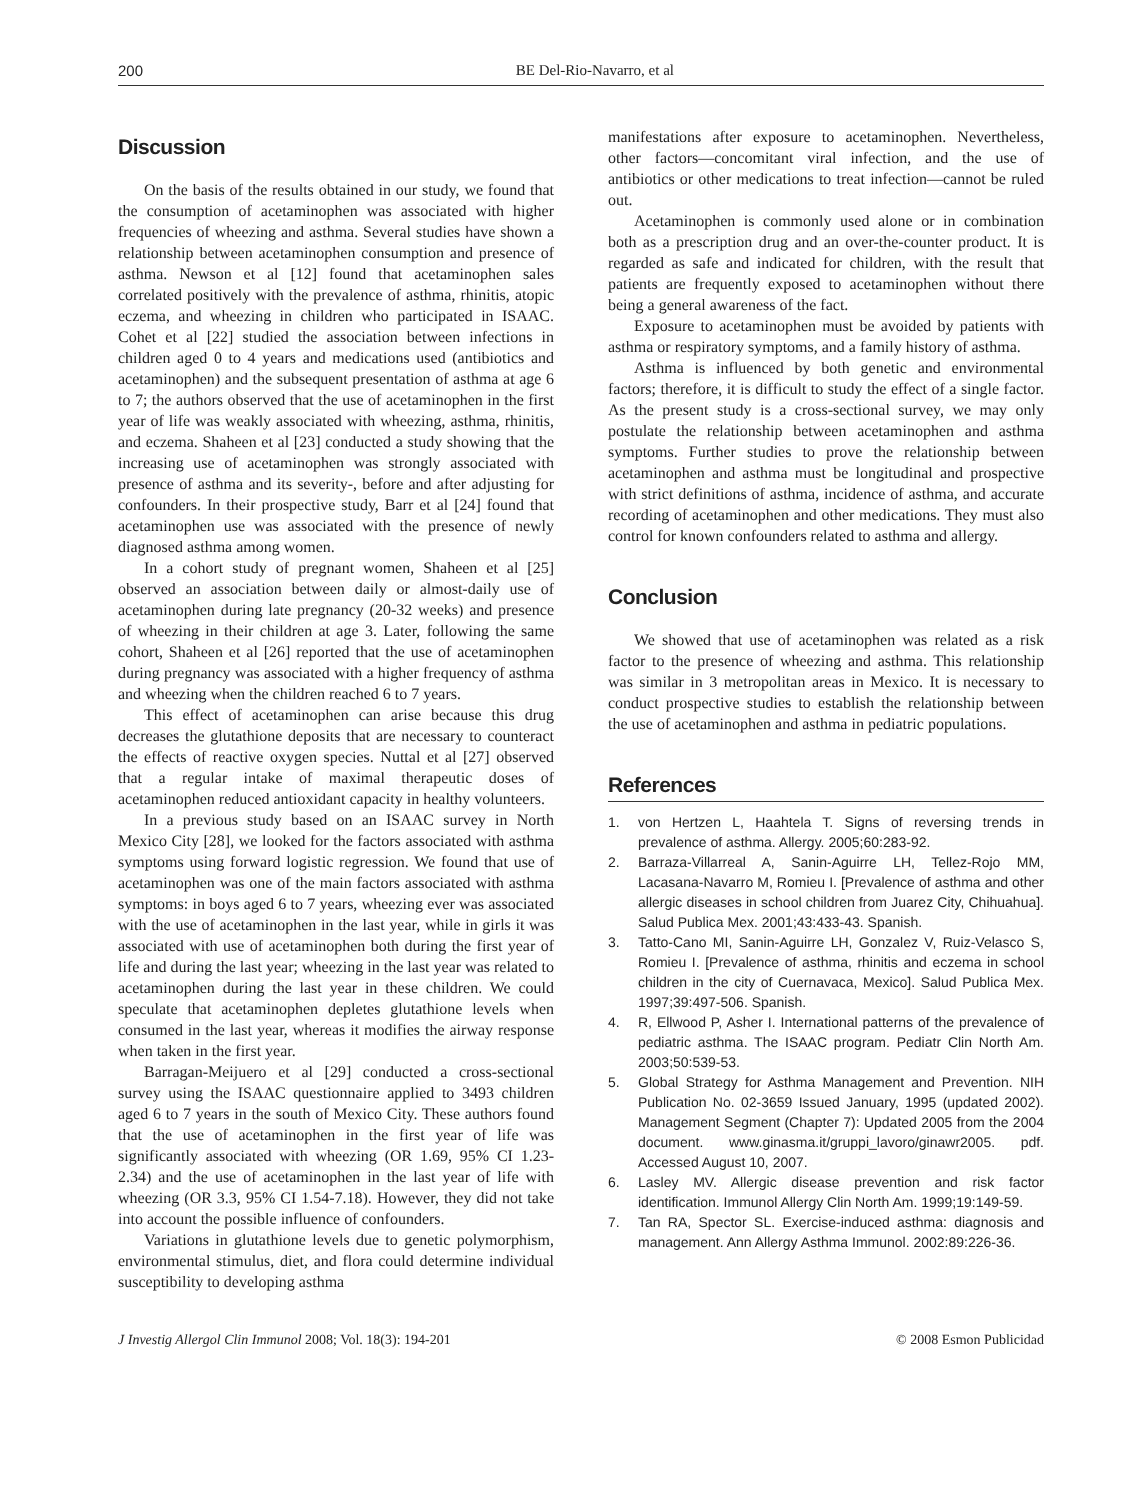200 BE Del-Rio-Navarro, et al
Discussion
On the basis of the results obtained in our study, we found that the consumption of acetaminophen was associated with higher frequencies of wheezing and asthma. Several studies have shown a relationship between acetaminophen consumption and presence of asthma. Newson et al [12] found that acetaminophen sales correlated positively with the prevalence of asthma, rhinitis, atopic eczema, and wheezing in children who participated in ISAAC. Cohet et al [22] studied the association between infections in children aged 0 to 4 years and medications used (antibiotics and acetaminophen) and the subsequent presentation of asthma at age 6 to 7; the authors observed that the use of acetaminophen in the first year of life was weakly associated with wheezing, asthma, rhinitis, and eczema. Shaheen et al [23] conducted a study showing that the increasing use of acetaminophen was strongly associated with presence of asthma and its severity-, before and after adjusting for confounders. In their prospective study, Barr et al [24] found that acetaminophen use was associated with the presence of newly diagnosed asthma among women.
In a cohort study of pregnant women, Shaheen et al [25] observed an association between daily or almost-daily use of acetaminophen during late pregnancy (20-32 weeks) and presence of wheezing in their children at age 3. Later, following the same cohort, Shaheen et al [26] reported that the use of acetaminophen during pregnancy was associated with a higher frequency of asthma and wheezing when the children reached 6 to 7 years.
This effect of acetaminophen can arise because this drug decreases the glutathione deposits that are necessary to counteract the effects of reactive oxygen species. Nuttal et al [27] observed that a regular intake of maximal therapeutic doses of acetaminophen reduced antioxidant capacity in healthy volunteers.
In a previous study based on an ISAAC survey in North Mexico City [28], we looked for the factors associated with asthma symptoms using forward logistic regression. We found that use of acetaminophen was one of the main factors associated with asthma symptoms: in boys aged 6 to 7 years, wheezing ever was associated with the use of acetaminophen in the last year, while in girls it was associated with use of acetaminophen both during the first year of life and during the last year; wheezing in the last year was related to acetaminophen during the last year in these children. We could speculate that acetaminophen depletes glutathione levels when consumed in the last year, whereas it modifies the airway response when taken in the first year.
Barragan-Meijuero et al [29] conducted a cross-sectional survey using the ISAAC questionnaire applied to 3493 children aged 6 to 7 years in the south of Mexico City. These authors found that the use of acetaminophen in the first year of life was significantly associated with wheezing (OR 1.69, 95% CI 1.23-2.34) and the use of acetaminophen in the last year of life with wheezing (OR 3.3, 95% CI 1.54-7.18). However, they did not take into account the possible influence of confounders.
Variations in glutathione levels due to genetic polymorphism, environmental stimulus, diet, and flora could determine individual susceptibility to developing asthma
manifestations after exposure to acetaminophen. Nevertheless, other factors—concomitant viral infection, and the use of antibiotics or other medications to treat infection—cannot be ruled out.
Acetaminophen is commonly used alone or in combination both as a prescription drug and an over-the-counter product. It is regarded as safe and indicated for children, with the result that patients are frequently exposed to acetaminophen without there being a general awareness of the fact.
Exposure to acetaminophen must be avoided by patients with asthma or respiratory symptoms, and a family history of asthma.
Asthma is influenced by both genetic and environmental factors; therefore, it is difficult to study the effect of a single factor. As the present study is a cross-sectional survey, we may only postulate the relationship between acetaminophen and asthma symptoms. Further studies to prove the relationship between acetaminophen and asthma must be longitudinal and prospective with strict definitions of asthma, incidence of asthma, and accurate recording of acetaminophen and other medications. They must also control for known confounders related to asthma and allergy.
Conclusion
We showed that use of acetaminophen was related as a risk factor to the presence of wheezing and asthma. This relationship was similar in 3 metropolitan areas in Mexico. It is necessary to conduct prospective studies to establish the relationship between the use of acetaminophen and asthma in pediatric populations.
References
1. von Hertzen L, Haahtela T. Signs of reversing trends in prevalence of asthma. Allergy. 2005;60:283-92.
2. Barraza-Villarreal A, Sanin-Aguirre LH, Tellez-Rojo MM, Lacasana-Navarro M, Romieu I. [Prevalence of asthma and other allergic diseases in school children from Juarez City, Chihuahua]. Salud Publica Mex. 2001;43:433-43. Spanish.
3. Tatto-Cano MI, Sanin-Aguirre LH, Gonzalez V, Ruiz-Velasco S, Romieu I. [Prevalence of asthma, rhinitis and eczema in school children in the city of Cuernavaca, Mexico]. Salud Publica Mex. 1997;39:497-506. Spanish.
4. R, Ellwood P, Asher I. International patterns of the prevalence of pediatric asthma. The ISAAC program. Pediatr Clin North Am. 2003;50:539-53.
5. Global Strategy for Asthma Management and Prevention. NIH Publication No. 02-3659 Issued January, 1995 (updated 2002). Management Segment (Chapter 7): Updated 2005 from the 2004 document. www.ginasma.it/gruppi_lavoro/ginawr2005. pdf. Accessed August 10, 2007.
6. Lasley MV. Allergic disease prevention and risk factor identification. Immunol Allergy Clin North Am. 1999;19:149-59.
7. Tan RA, Spector SL. Exercise-induced asthma: diagnosis and management. Ann Allergy Asthma Immunol. 2002:89:226-36.
J Investig Allergol Clin Immunol 2008; Vol. 18(3): 194-201 © 2008 Esmon Publicidad